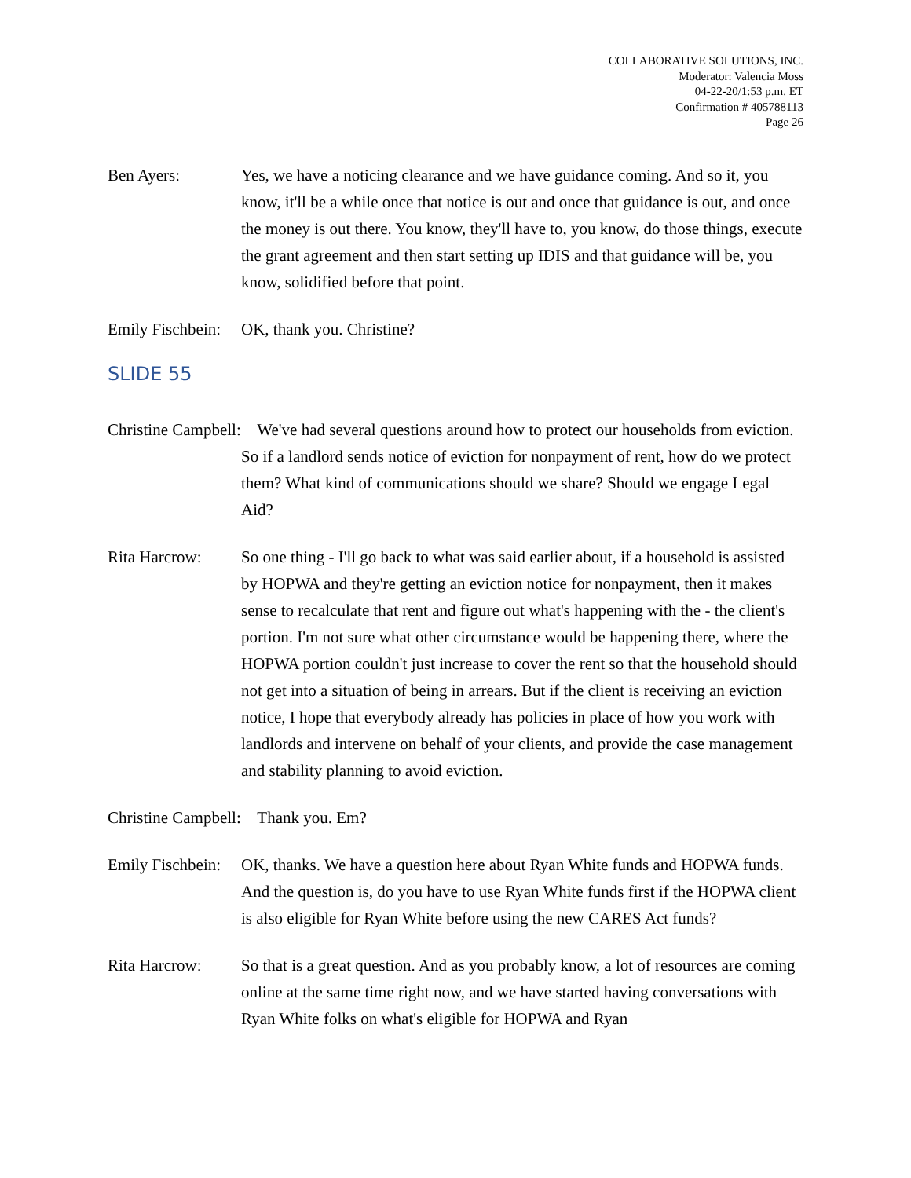COLLABORATIVE SOLUTIONS, INC.
Moderator: Valencia Moss
04-22-20/1:53 p.m. ET
Confirmation # 405788113
Page 26
Ben Ayers: Yes, we have a noticing clearance and we have guidance coming. And so it, you know, it'll be a while once that notice is out and once that guidance is out, and once the money is out there. You know, they'll have to, you know, do those things, execute the grant agreement and then start setting up IDIS and that guidance will be, you know, solidified before that point.
Emily Fischbein:
OK, thank you. Christine?
SLIDE 55
Christine Campbell: We've had several questions around how to protect our households from eviction. So if a landlord sends notice of eviction for nonpayment of rent, how do we protect them? What kind of communications should we share? Should we engage Legal Aid?
Rita Harcrow: So one thing - I'll go back to what was said earlier about, if a household is assisted by HOPWA and they're getting an eviction notice for nonpayment, then it makes sense to recalculate that rent and figure out what's happening with the - the client's portion. I'm not sure what other circumstance would be happening there, where the HOPWA portion couldn't just increase to cover the rent so that the household should not get into a situation of being in arrears. But if the client is receiving an eviction notice, I hope that everybody already has policies in place of how you work with landlords and intervene on behalf of your clients, and provide the case management and stability planning to avoid eviction.
Christine Campbell: Thank you. Em?
Emily Fischbein:
OK, thanks. We have a question here about Ryan White funds and HOPWA funds. And the question is, do you have to use Ryan White funds first if the HOPWA client is also eligible for Ryan White before using the new CARES Act funds?
Rita Harcrow: So that is a great question. And as you probably know, a lot of resources are coming online at the same time right now, and we have started having conversations with Ryan White folks on what's eligible for HOPWA and Ryan